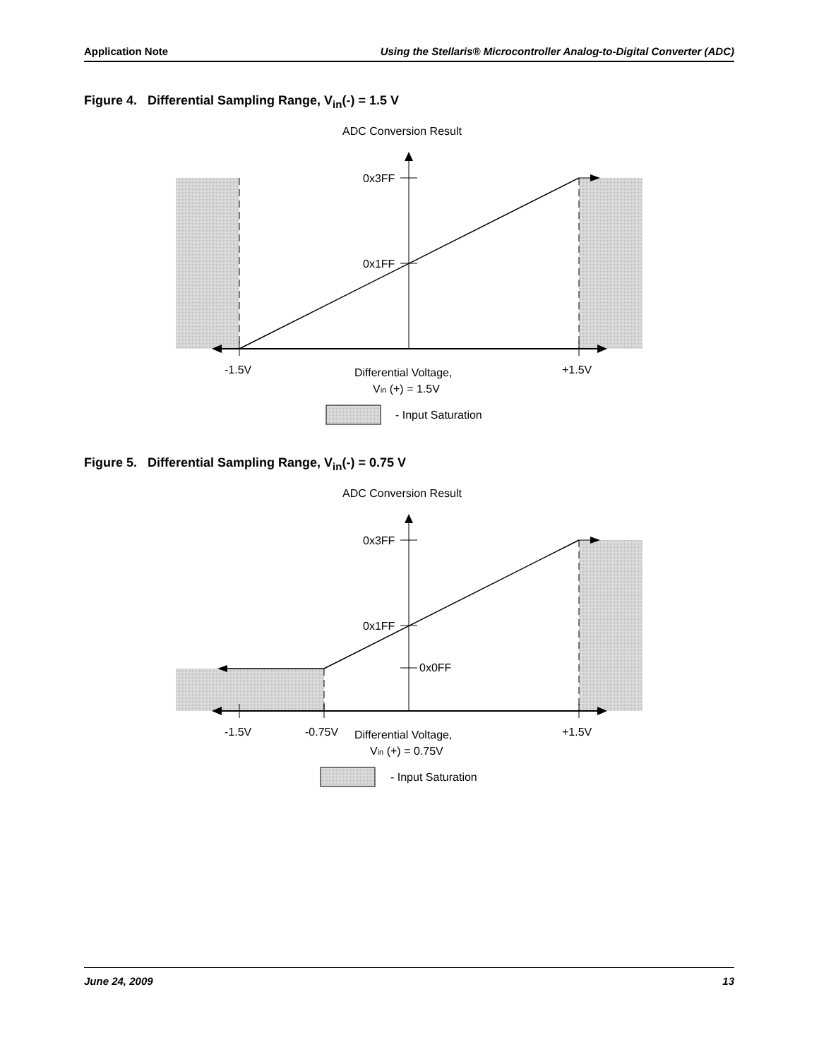Application Note Using the Stellaris® Microcontroller Analog-to-Digital Converter (ADC)
Figure 4. Differential Sampling Range, V<sub>in</sub>(-) = 1.5 V
ADC Conversion Result
0x3FF
0x1FF
-1.5V
+1.5V
Differential Voltage,
Vin (+) = 1.5V
- Input Saturation
Figure 5. Differential Sampling Range, V<sub>in</sub>(-) = 0.75 V
ADC Conversion Result
0x3FF
0x1FF
0x0FF
-1.5V
-0.75V
+1.5V
Differential Voltage,
Vin (+) = 0.75V
- Input Saturation
June 24, 2009 13